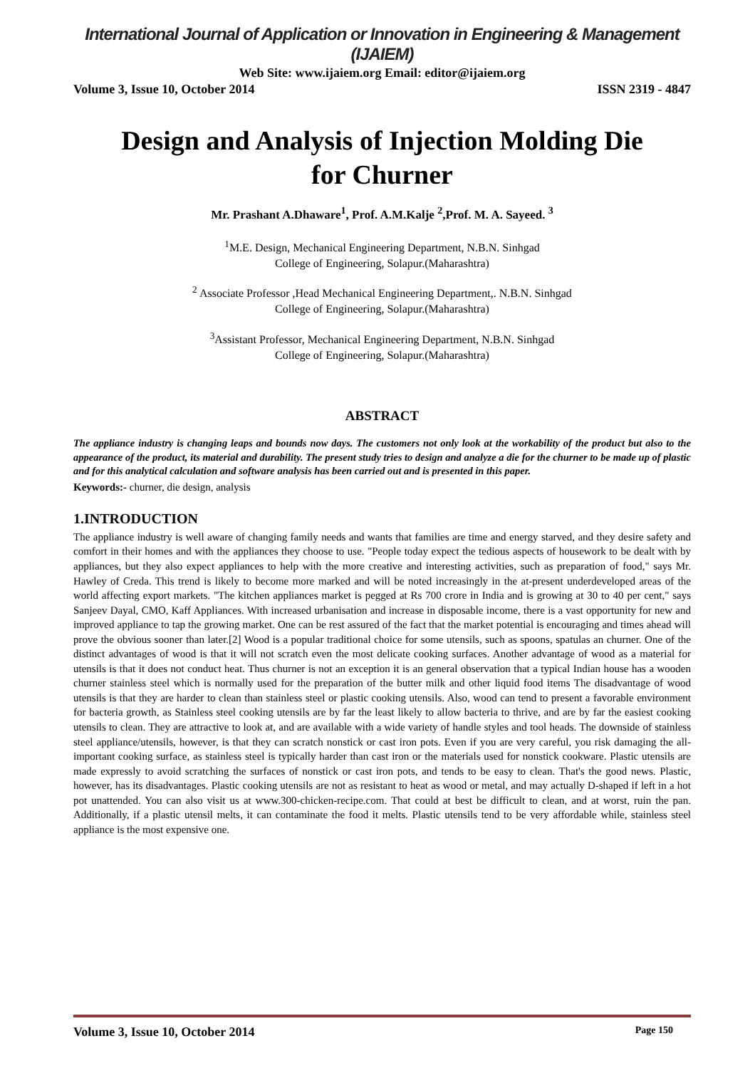International Journal of Application or Innovation in Engineering & Management (IJAIEM)
Web Site: www.ijaiem.org Email: editor@ijaiem.org
Volume 3, Issue 10, October 2014 ISSN 2319 - 4847
Design and Analysis of Injection Molding Die for Churner
Mr. Prashant A.Dhaware<sup>1</sup>, Prof. A.M.Kalje <sup>2</sup>,Prof. M. A. Sayeed. <sup>3</sup>
<sup>1</sup> M.E. Design, Mechanical Engineering Department, N.B.N. Sinhgad
College of Engineering, Solapur.(Maharashtra)
<sup>2</sup> Associate Professor ,Head Mechanical Engineering Department,. N.B.N. Sinhgad
College of Engineering, Solapur.(Maharashtra)
<sup>3</sup> Assistant Professor, Mechanical Engineering Department, N.B.N. Sinhgad
College of Engineering, Solapur.(Maharashtra)
ABSTRACT
The appliance industry is changing leaps and bounds now days. The customers not only look at the workability of the product but also to the appearance of the product, its material and durability. The present study tries to design and analyze a die for the churner to be made up of plastic and for this analytical calculation and software analysis has been carried out and is presented in this paper.
Keywords:- churner, die design, analysis
1.INTRODUCTION
The appliance industry is well aware of changing family needs and wants that families are time and energy starved, and they desire safety and comfort in their homes and with the appliances they choose to use. "People today expect the tedious aspects of housework to be dealt with by appliances, but they also expect appliances to help with the more creative and interesting activities, such as preparation of food," says Mr. Hawley of Creda. This trend is likely to become more marked and will be noted increasingly in the at-present underdeveloped areas of the world affecting export markets. "The kitchen appliances market is pegged at Rs 700 crore in India and is growing at 30 to 40 per cent," says Sanjeev Dayal, CMO, Kaff Appliances. With increased urbanisation and increase in disposable income, there is a vast opportunity for new and improved appliance to tap the growing market. One can be rest assured of the fact that the market potential is encouraging and times ahead will prove the obvious sooner than later.[2] Wood is a popular traditional choice for some utensils, such as spoons, spatulas an churner. One of the distinct advantages of wood is that it will not scratch even the most delicate cooking surfaces. Another advantage of wood as a material for utensils is that it does not conduct heat. Thus churner is not an exception it is an general observation that a typical Indian house has a wooden churner stainless steel which is normally used for the preparation of the butter milk and other liquid food items The disadvantage of wood utensils is that they are harder to clean than stainless steel or plastic cooking utensils. Also, wood can tend to present a favorable environment for bacteria growth, as Stainless steel cooking utensils are by far the least likely to allow bacteria to thrive, and are by far the easiest cooking utensils to clean. They are attractive to look at, and are available with a wide variety of handle styles and tool heads. The downside of stainless steel appliance/utensils, however, is that they can scratch nonstick or cast iron pots. Even if you are very careful, you risk damaging the all-important cooking surface, as stainless steel is typically harder than cast iron or the materials used for nonstick cookware. Plastic utensils are made expressly to avoid scratching the surfaces of nonstick or cast iron pots, and tends to be easy to clean. That's the good news. Plastic, however, has its disadvantages. Plastic cooking utensils are not as resistant to heat as wood or metal, and may actually D-shaped if left in a hot pot unattended. You can also visit us at www.300-chicken-recipe.com. That could at best be difficult to clean, and at worst, ruin the pan. Additionally, if a plastic utensil melts, it can contaminate the food it melts. Plastic utensils tend to be very affordable while, stainless steel appliance is the most expensive one.
Volume 3, Issue 10, October 2014 Page 150